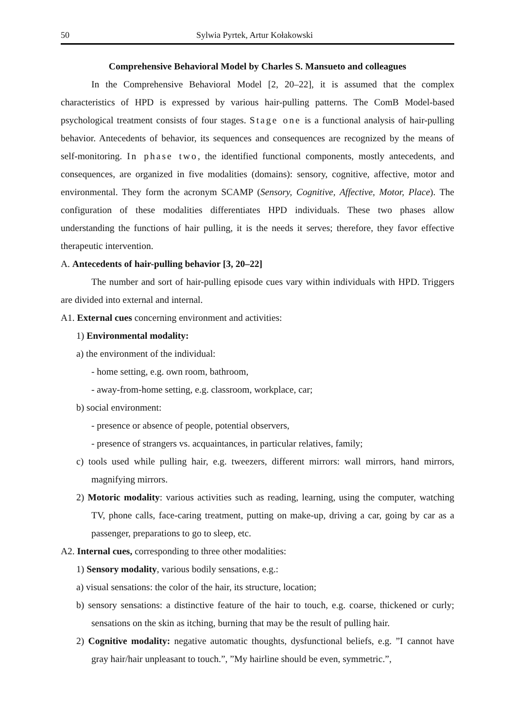50 Sylwia Pyrtek, Artur Kołakowski
Comprehensive Behavioral Model by Charles S. Mansueto and colleagues
In the Comprehensive Behavioral Model [2, 20–22], it is assumed that the complex characteristics of HPD is expressed by various hair-pulling patterns. The ComB Model-based psychological treatment consists of four stages. Stage one is a functional analysis of hair-pulling behavior. Antecedents of behavior, its sequences and consequences are recognized by the means of self-monitoring. In phase two, the identified functional components, mostly antecedents, and consequences, are organized in five modalities (domains): sensory, cognitive, affective, motor and environmental. They form the acronym SCAMP (Sensory, Cognitive, Affective, Motor, Place). The configuration of these modalities differentiates HPD individuals. These two phases allow understanding the functions of hair pulling, it is the needs it serves; therefore, they favor effective therapeutic intervention.
A. Antecedents of hair-pulling behavior [3, 20–22]
The number and sort of hair-pulling episode cues vary within individuals with HPD. Triggers are divided into external and internal.
A1. External cues concerning environment and activities:
1) Environmental modality:
a) the environment of the individual:
- home setting, e.g. own room, bathroom,
- away-from-home setting, e.g. classroom, workplace, car;
b) social environment:
- presence or absence of people, potential observers,
- presence of strangers vs. acquaintances, in particular relatives, family;
c) tools used while pulling hair, e.g. tweezers, different mirrors: wall mirrors, hand mirrors, magnifying mirrors.
2) Motoric modality: various activities such as reading, learning, using the computer, watching TV, phone calls, face-caring treatment, putting on make-up, driving a car, going by car as a passenger, preparations to go to sleep, etc.
A2. Internal cues, corresponding to three other modalities:
1) Sensory modality, various bodily sensations, e.g.:
a) visual sensations: the color of the hair, its structure, location;
b) sensory sensations: a distinctive feature of the hair to touch, e.g. coarse, thickened or curly; sensations on the skin as itching, burning that may be the result of pulling hair.
2) Cognitive modality: negative automatic thoughts, dysfunctional beliefs, e.g. ”I cannot have gray hair/hair unpleasant to touch.”, ”My hairline should be even, symmetric.”,